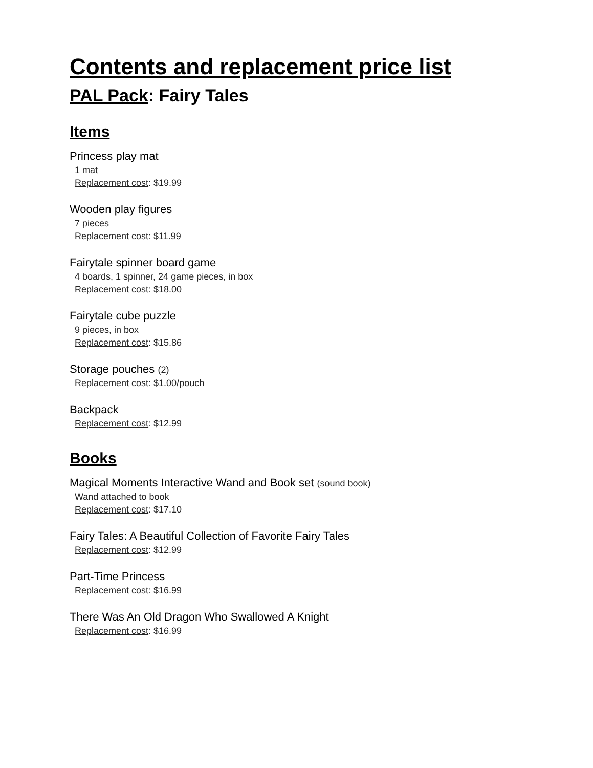Contents and replacement price list
PAL Pack: Fairy Tales
Items
Princess play mat
1 mat
Replacement cost: $19.99
Wooden play figures
7 pieces
Replacement cost: $11.99
Fairytale spinner board game
4 boards, 1 spinner, 24 game pieces, in box
Replacement cost: $18.00
Fairytale cube puzzle
9 pieces, in box
Replacement cost: $15.86
Storage pouches (2)
Replacement cost: $1.00/pouch
Backpack
Replacement cost: $12.99
Books
Magical Moments Interactive Wand and Book set (sound book)
Wand attached to book
Replacement cost: $17.10
Fairy Tales: A Beautiful Collection of Favorite Fairy Tales
Replacement cost: $12.99
Part-Time Princess
Replacement cost: $16.99
There Was An Old Dragon Who Swallowed A Knight
Replacement cost: $16.99